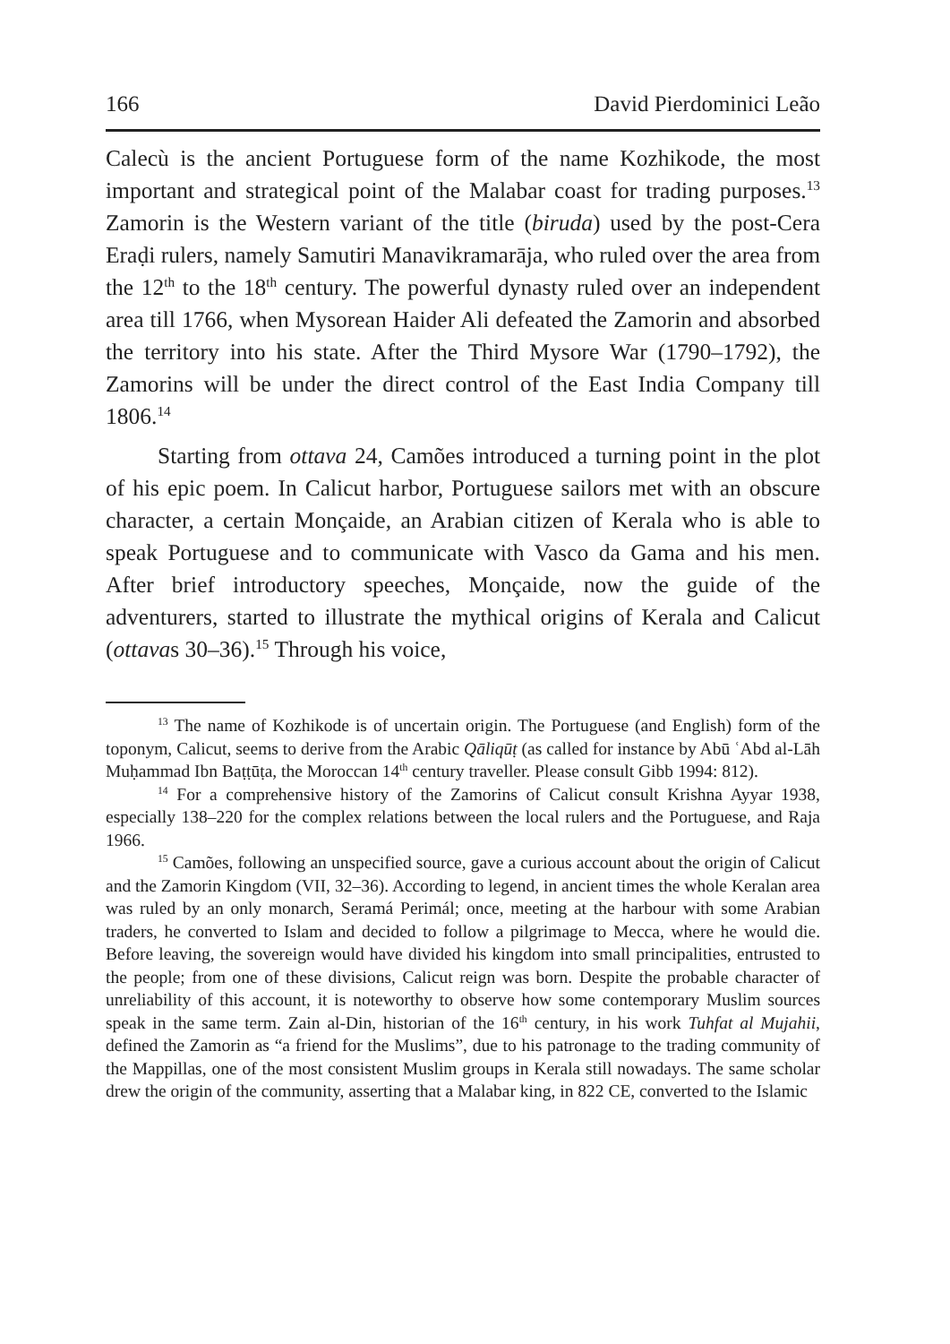166 David Pierdominici Leão
Calecù is the ancient Portuguese form of the name Kozhikode, the most important and strategical point of the Malabar coast for trading purposes.<sup>13</sup> Zamorin is the Western variant of the title (biruda) used by the post-Cera Eraḍi rulers, namely Samutiri Manavikramarāja, who ruled over the area from the 12<sup>th</sup> to the 18<sup>th</sup> century. The powerful dynasty ruled over an independent area till 1766, when Mysorean Haider Ali defeated the Zamorin and absorbed the territory into his state. After the Third Mysore War (1790–1792), the Zamorins will be under the direct control of the East India Company till 1806.<sup>14</sup>
Starting from ottava 24, Camões introduced a turning point in the plot of his epic poem. In Calicut harbor, Portuguese sailors met with an obscure character, a certain Monçaide, an Arabian citizen of Kerala who is able to speak Portuguese and to communicate with Vasco da Gama and his men. After brief introductory speeches, Monçaide, now the guide of the adventurers, started to illustrate the mythical origins of Kerala and Calicut (ottavas 30–36).<sup>15</sup> Through his voice,
<sup>13</sup> The name of Kozhikode is of uncertain origin. The Portuguese (and English) form of the toponym, Calicut, seems to derive from the Arabic Qāliqūṭ (as called for instance by Abū ʿAbd al-Lāh Muḥammad Ibn Baṭṭūṭa, the Moroccan 14<sup>th</sup> century traveller. Please consult Gibb 1994: 812).
<sup>14</sup> For a comprehensive history of the Zamorins of Calicut consult Krishna Ayyar 1938, especially 138–220 for the complex relations between the local rulers and the Portuguese, and Raja 1966.
<sup>15</sup> Camões, following an unspecified source, gave a curious account about the origin of Calicut and the Zamorin Kingdom (VII, 32–36). According to legend, in ancient times the whole Keralan area was ruled by an only monarch, Seramá Perimál; once, meeting at the harbour with some Arabian traders, he converted to Islam and decided to follow a pilgrimage to Mecca, where he would die. Before leaving, the sovereign would have divided his kingdom into small principalities, entrusted to the people; from one of these divisions, Calicut reign was born. Despite the probable character of unreliability of this account, it is noteworthy to observe how some contemporary Muslim sources speak in the same term. Zain al-Din, historian of the 16<sup>th</sup> century, in his work Tuhfat al Mujahii, defined the Zamorin as “a friend for the Muslims”, due to his patronage to the trading community of the Mappillas, one of the most consistent Muslim groups in Kerala still nowadays. The same scholar drew the origin of the community, asserting that a Malabar king, in 822 CE, converted to the Islamic